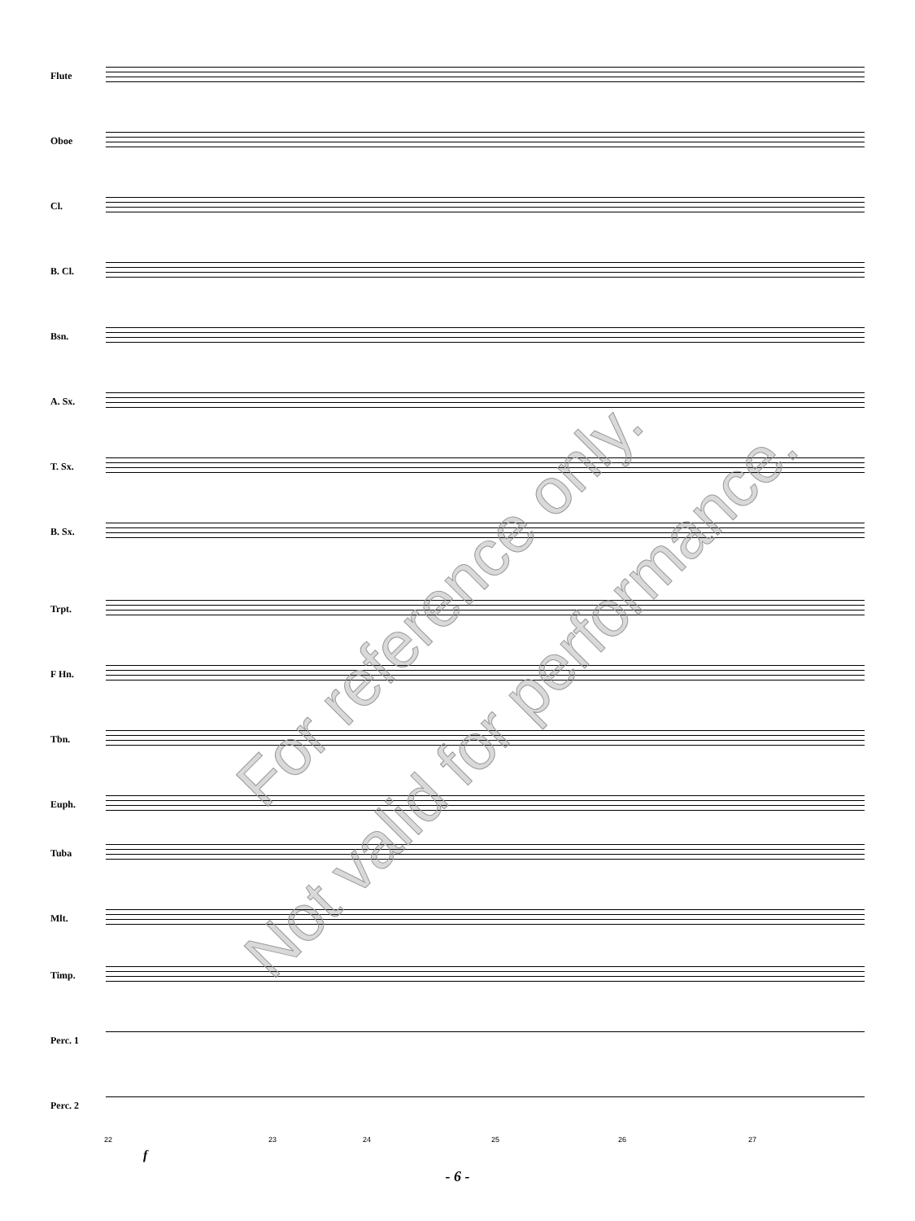Flute
Oboe
Cl.
B. Cl.
Bsn.
A. Sx.
T. Sx.
B. Sx.
Trpt.
F Hn.
Tbn.
Euph.
Tuba
Mlt.
Timp.
Perc. 1
Perc. 2
22 23 24 25 26 27
f
For reference only.
Not valid for performance.
- 6 -